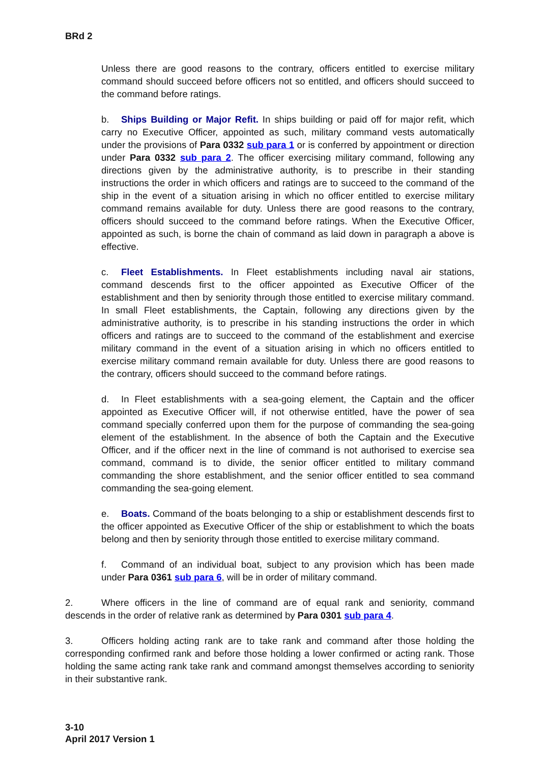BRd 2
Unless there are good reasons to the contrary, officers entitled to exercise military command should succeed before officers not so entitled, and officers should succeed to the command before ratings.
b. Ships Building or Major Refit. In ships building or paid off for major refit, which carry no Executive Officer, appointed as such, military command vests automatically under the provisions of Para 0332 sub para 1 or is conferred by appointment or direction under Para 0332 sub para 2. The officer exercising military command, following any directions given by the administrative authority, is to prescribe in their standing instructions the order in which officers and ratings are to succeed to the command of the ship in the event of a situation arising in which no officer entitled to exercise military command remains available for duty. Unless there are good reasons to the contrary, officers should succeed to the command before ratings. When the Executive Officer, appointed as such, is borne the chain of command as laid down in paragraph a above is effective.
c. Fleet Establishments. In Fleet establishments including naval air stations, command descends first to the officer appointed as Executive Officer of the establishment and then by seniority through those entitled to exercise military command. In small Fleet establishments, the Captain, following any directions given by the administrative authority, is to prescribe in his standing instructions the order in which officers and ratings are to succeed to the command of the establishment and exercise military command in the event of a situation arising in which no officers entitled to exercise military command remain available for duty. Unless there are good reasons to the contrary, officers should succeed to the command before ratings.
d. In Fleet establishments with a sea-going element, the Captain and the officer appointed as Executive Officer will, if not otherwise entitled, have the power of sea command specially conferred upon them for the purpose of commanding the sea-going element of the establishment. In the absence of both the Captain and the Executive Officer, and if the officer next in the line of command is not authorised to exercise sea command, command is to divide, the senior officer entitled to military command commanding the shore establishment, and the senior officer entitled to sea command commanding the sea-going element.
e. Boats. Command of the boats belonging to a ship or establishment descends first to the officer appointed as Executive Officer of the ship or establishment to which the boats belong and then by seniority through those entitled to exercise military command.
f. Command of an individual boat, subject to any provision which has been made under Para 0361 sub para 6, will be in order of military command.
2. Where officers in the line of command are of equal rank and seniority, command descends in the order of relative rank as determined by Para 0301 sub para 4.
3. Officers holding acting rank are to take rank and command after those holding the corresponding confirmed rank and before those holding a lower confirmed or acting rank. Those holding the same acting rank take rank and command amongst themselves according to seniority in their substantive rank.
3-10
April 2017 Version 1